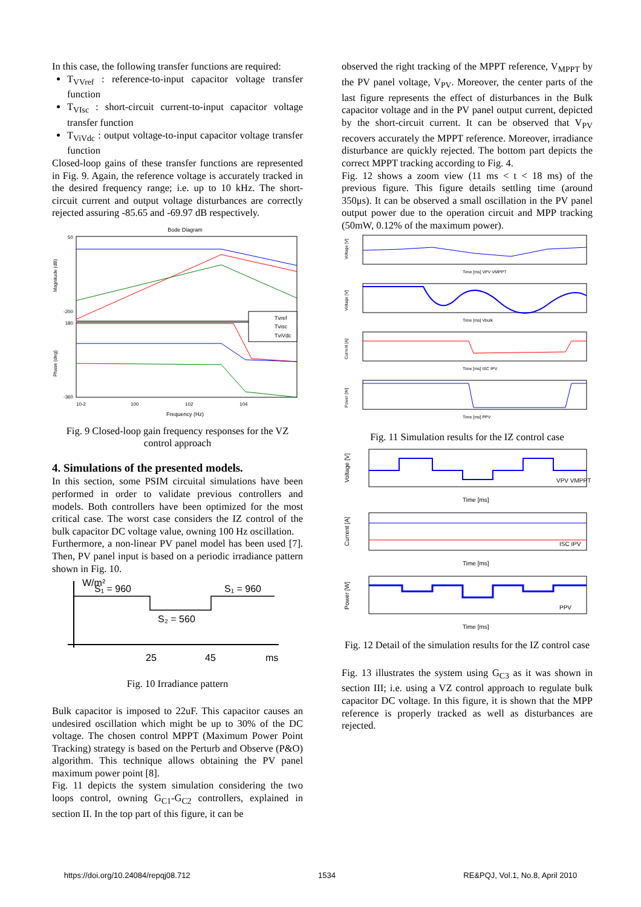In this case, the following transfer functions are required:
T<sub>VVref</sub> : reference-to-input capacitor voltage transfer function
T<sub>VIsc</sub> : short-circuit current-to-input capacitor voltage transfer function
T<sub>ViVdc</sub> : output voltage-to-input capacitor voltage transfer function
Closed-loop gains of these transfer functions are represented in Fig. 9. Again, the reference voltage is accurately tracked in the desired frequency range; i.e. up to 10 kHz. The short-circuit current and output voltage disturbances are correctly rejected assuring -85.65 and -69.97 dB respectively.
Bode Diagram
Magnitude (dB)
Phase (deg)
50
-200
180
-360
10-2
100
102
104
Frequency (Hz)
Tvref
Tvisc
TviVdc
Fig. 9 Closed-loop gain frequency responses for the VZ control approach
4. Simulations of the presented models.
In this section, some PSIM circuital simulations have been performed in order to validate previous controllers and models. Both controllers have been optimized for the most critical case. The worst case considers the IZ control of the bulk capacitor DC voltage value, owning 100 Hz oscillation.
Furthermore, a non-linear PV panel model has been used [7]. Then, PV panel input is based on a periodic irradiance pattern shown in Fig. 10.
W/m²
S₁ = 960
S₁ = 960
S₂ = 560
25
45
ms
Fig. 10 Irradiance pattern
Bulk capacitor is imposed to 22uF. This capacitor causes an undesired oscillation which might be up to 30% of the DC voltage. The chosen control MPPT (Maximum Power Point Tracking) strategy is based on the Perturb and Observe (P&O) algorithm. This technique allows obtaining the PV panel maximum power point [8].
Fig. 11 depicts the system simulation considering the two loops control, owning G<sub>C1</sub>-G<sub>C2</sub> controllers, explained in section II. In the top part of this figure, it can be
observed the right tracking of the MPPT reference, V<sub>MPPT</sub> by the PV panel voltage, V<sub>PV</sub>. Moreover, the center parts of the last figure represents the effect of disturbances in the Bulk capacitor voltage and in the PV panel output current, depicted by the short-circuit current. It can be observed that V<sub>PV</sub> recovers accurately the MPPT reference. Moreover, irradiance disturbance are quickly rejected. The bottom part depicts the correct MPPT tracking according to Fig. 4.
Fig. 12 shows a zoom view (11 ms < t < 18 ms) of the previous figure. This figure details settling time (around 350μs). It can be observed a small oscillation in the PV panel output power due to the operation circuit and MPP tracking (50mW, 0.12% of the maximum power).
Voltage [V]
Time [ms] VPV VMPPT
Voltage [V]
Time [ms] Vbulk
Current [A]
Time [ms] ISC IPV
Power [W]
Time [ms] PPV
Fig. 11 Simulation results for the IZ control case
Voltage [V]
Time [ms]
VPV VMPPT
Current [A]
Time [ms]
ISC IPV
Power [W]
Time [ms]
PPV
Fig. 12 Detail of the simulation results for the IZ control case
Fig. 13 illustrates the system using G<sub>C3</sub> as it was shown in section III; i.e. using a VZ control approach to regulate bulk capacitor DC voltage. In this figure, it is shown that the MPP reference is properly tracked as well as disturbances are rejected.
https://doi.org/10.24084/repqj08.712 1534 RE&PQJ, Vol.1, No.8, April 2010